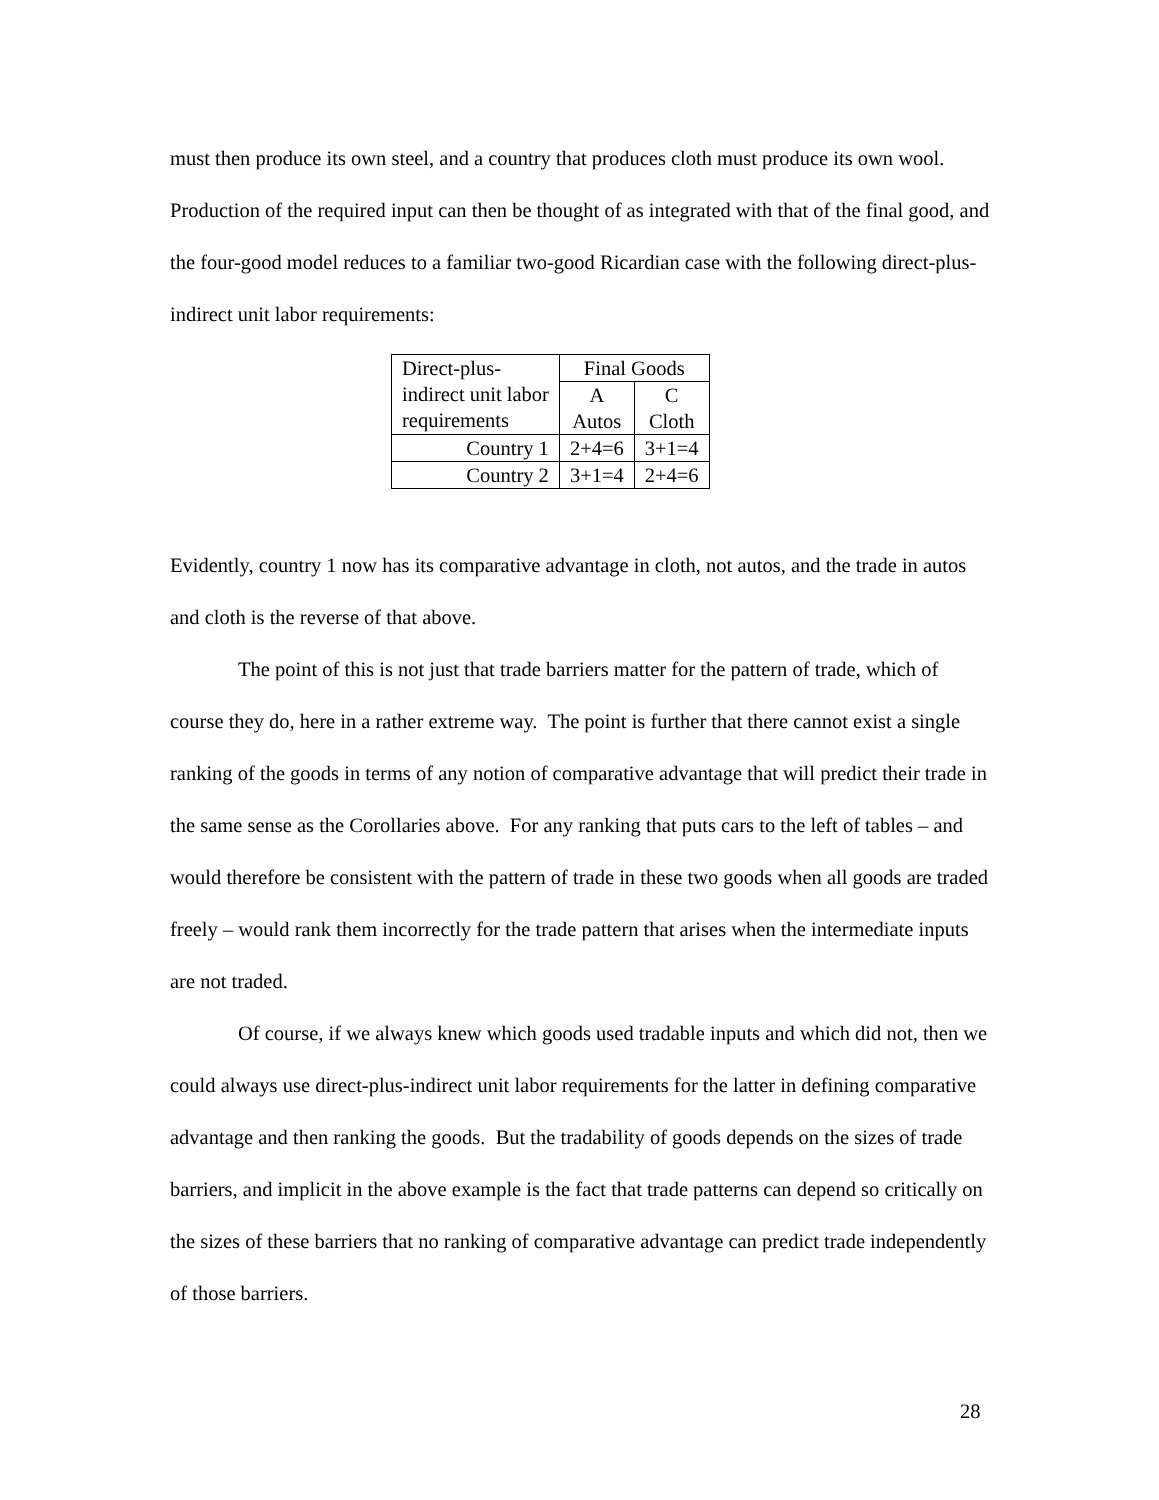must then produce its own steel, and a country that produces cloth must produce its own wool. Production of the required input can then be thought of as integrated with that of the final good, and the four-good model reduces to a familiar two-good Ricardian case with the following direct-plus-indirect unit labor requirements:
| Direct-plus- indirect unit labor requirements | Final Goods | |
| | A Autos | C Cloth |
| Country 1 | 2+4=6 | 3+1=4 |
| Country 2 | 3+1=4 | 2+4=6 |
Evidently, country 1 now has its comparative advantage in cloth, not autos, and the trade in autos and cloth is the reverse of that above.
The point of this is not just that trade barriers matter for the pattern of trade, which of course they do, here in a rather extreme way. The point is further that there cannot exist a single ranking of the goods in terms of any notion of comparative advantage that will predict their trade in the same sense as the Corollaries above. For any ranking that puts cars to the left of tables – and would therefore be consistent with the pattern of trade in these two goods when all goods are traded freely – would rank them incorrectly for the trade pattern that arises when the intermediate inputs are not traded.
Of course, if we always knew which goods used tradable inputs and which did not, then we could always use direct-plus-indirect unit labor requirements for the latter in defining comparative advantage and then ranking the goods. But the tradability of goods depends on the sizes of trade barriers, and implicit in the above example is the fact that trade patterns can depend so critically on the sizes of these barriers that no ranking of comparative advantage can predict trade independently of those barriers.
28